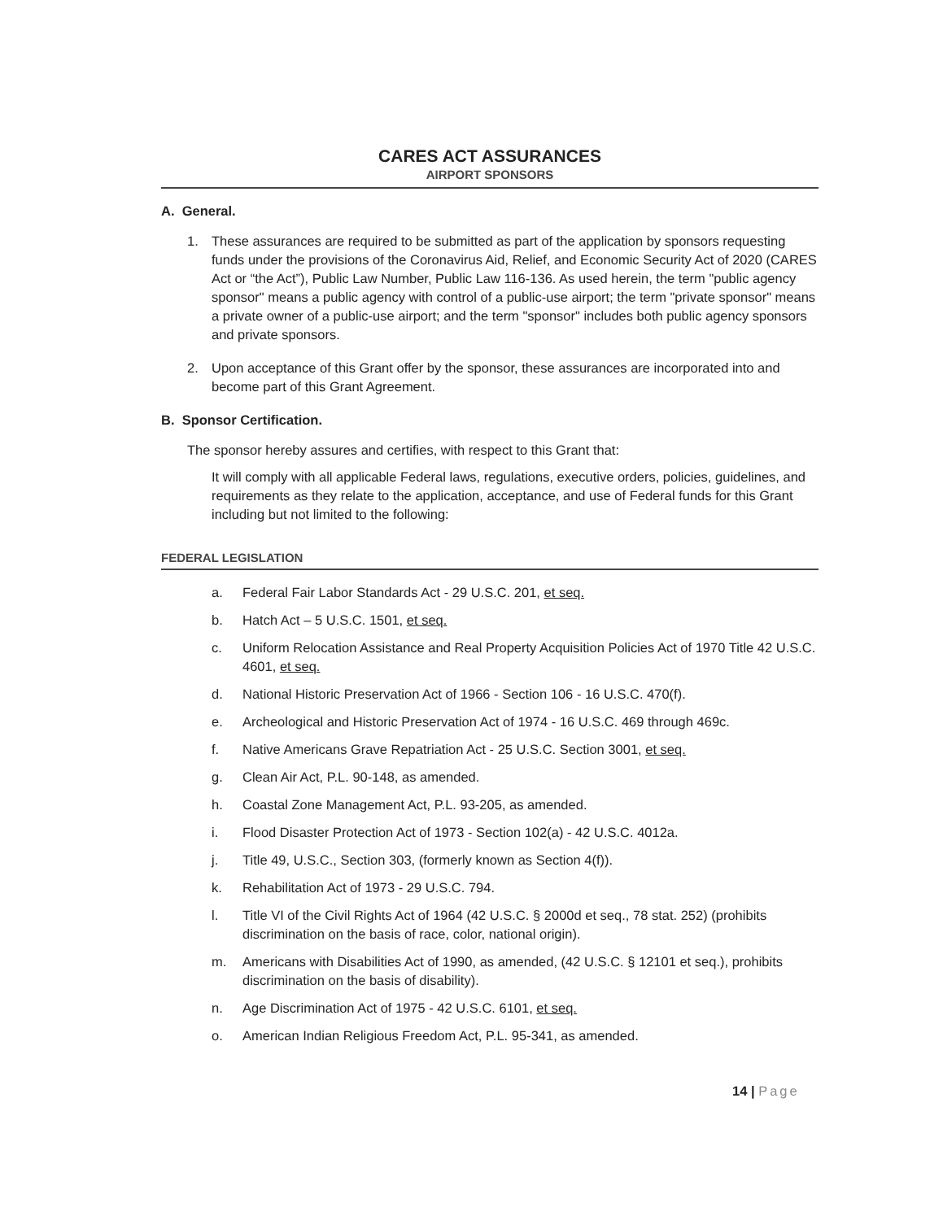CARES ACT ASSURANCES
AIRPORT SPONSORS
A. General.
1. These assurances are required to be submitted as part of the application by sponsors requesting funds under the provisions of the Coronavirus Aid, Relief, and Economic Security Act of 2020 (CARES Act or “the Act”), Public Law Number, Public Law 116-136. As used herein, the term "public agency sponsor" means a public agency with control of a public-use airport; the term "private sponsor" means a private owner of a public-use airport; and the term "sponsor" includes both public agency sponsors and private sponsors.
2. Upon acceptance of this Grant offer by the sponsor, these assurances are incorporated into and become part of this Grant Agreement.
B. Sponsor Certification.
The sponsor hereby assures and certifies, with respect to this Grant that:
It will comply with all applicable Federal laws, regulations, executive orders, policies, guidelines, and requirements as they relate to the application, acceptance, and use of Federal funds for this Grant including but not limited to the following:
FEDERAL LEGISLATION
a. Federal Fair Labor Standards Act - 29 U.S.C. 201, et seq.
b. Hatch Act – 5 U.S.C. 1501, et seq.
c. Uniform Relocation Assistance and Real Property Acquisition Policies Act of 1970 Title 42 U.S.C. 4601, et seq.
d. National Historic Preservation Act of 1966 - Section 106 - 16 U.S.C. 470(f).
e. Archeological and Historic Preservation Act of 1974 - 16 U.S.C. 469 through 469c.
f. Native Americans Grave Repatriation Act - 25 U.S.C. Section 3001, et seq.
g. Clean Air Act, P.L. 90-148, as amended.
h. Coastal Zone Management Act, P.L. 93-205, as amended.
i. Flood Disaster Protection Act of 1973 - Section 102(a) - 42 U.S.C. 4012a.
j. Title 49, U.S.C., Section 303, (formerly known as Section 4(f)).
k. Rehabilitation Act of 1973 - 29 U.S.C. 794.
l. Title VI of the Civil Rights Act of 1964 (42 U.S.C. § 2000d et seq., 78 stat. 252) (prohibits discrimination on the basis of race, color, national origin).
m. Americans with Disabilities Act of 1990, as amended, (42 U.S.C. § 12101 et seq.), prohibits discrimination on the basis of disability).
n. Age Discrimination Act of 1975 - 42 U.S.C. 6101, et seq.
o. American Indian Religious Freedom Act, P.L. 95-341, as amended.
14 | Page